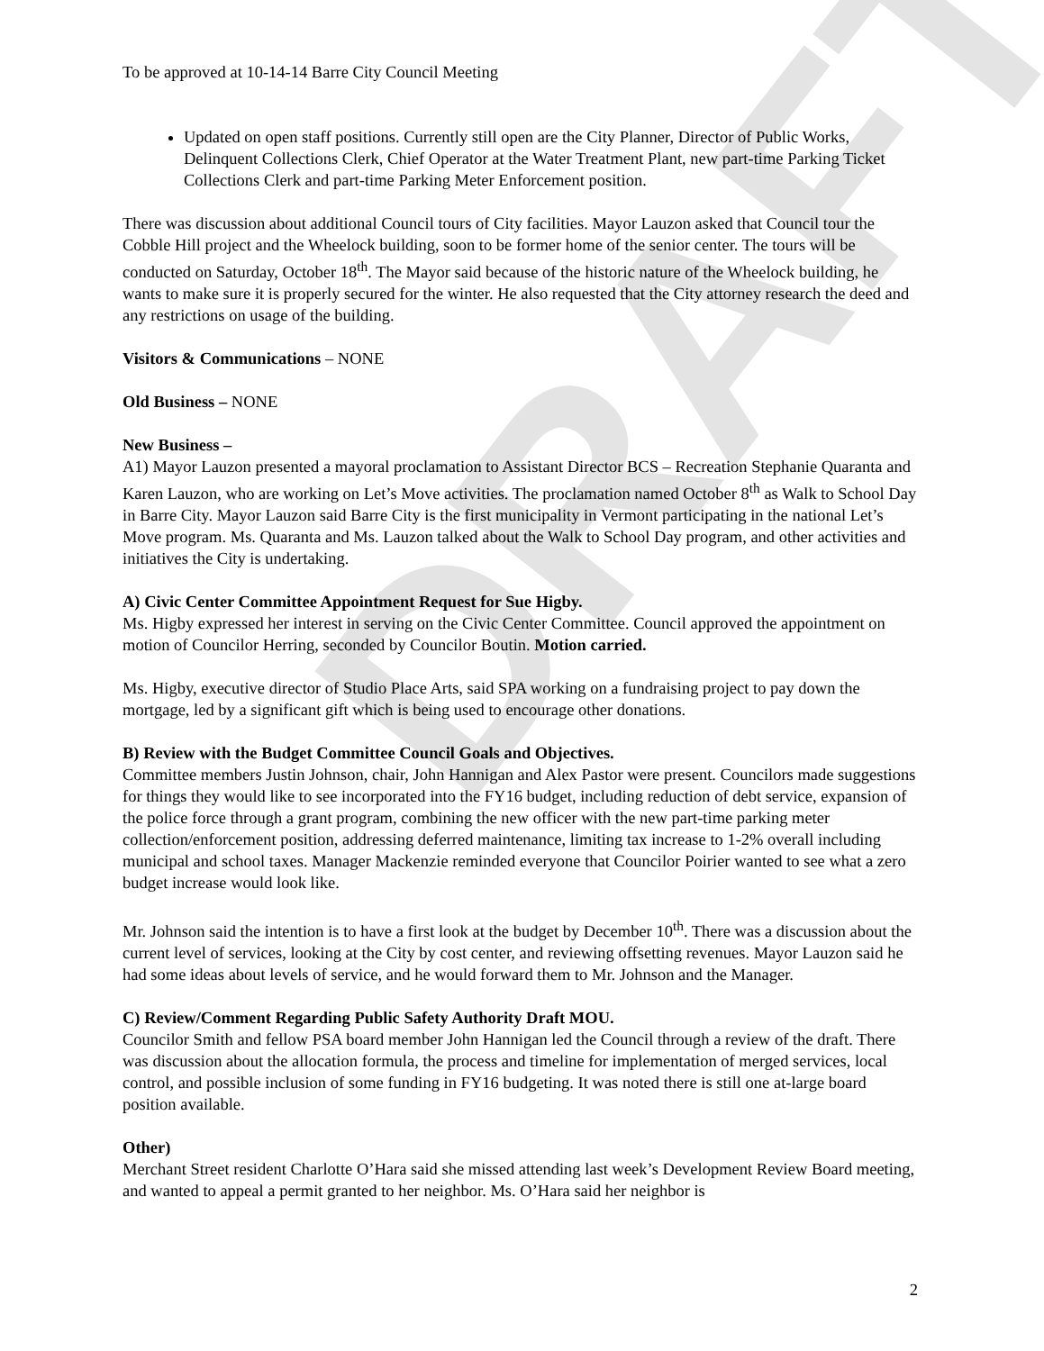DRAFT
To be approved at 10-14-14 Barre City Council Meeting
Updated on open staff positions. Currently still open are the City Planner, Director of Public Works, Delinquent Collections Clerk, Chief Operator at the Water Treatment Plant, new part-time Parking Ticket Collections Clerk and part-time Parking Meter Enforcement position.
There was discussion about additional Council tours of City facilities. Mayor Lauzon asked that Council tour the Cobble Hill project and the Wheelock building, soon to be former home of the senior center. The tours will be conducted on Saturday, October 18<sup>th</sup>. The Mayor said because of the historic nature of the Wheelock building, he wants to make sure it is properly secured for the winter. He also requested that the City attorney research the deed and any restrictions on usage of the building.
Visitors & Communications – NONE
Old Business – NONE
New Business –
A1) Mayor Lauzon presented a mayoral proclamation to Assistant Director BCS – Recreation Stephanie Quaranta and Karen Lauzon, who are working on Let’s Move activities. The proclamation named October 8<sup>th</sup> as Walk to School Day in Barre City. Mayor Lauzon said Barre City is the first municipality in Vermont participating in the national Let’s Move program. Ms. Quaranta and Ms. Lauzon talked about the Walk to School Day program, and other activities and initiatives the City is undertaking.
A) Civic Center Committee Appointment Request for Sue Higby.
Ms. Higby expressed her interest in serving on the Civic Center Committee. Council approved the appointment on motion of Councilor Herring, seconded by Councilor Boutin. Motion carried.
Ms. Higby, executive director of Studio Place Arts, said SPA working on a fundraising project to pay down the mortgage, led by a significant gift which is being used to encourage other donations.
B) Review with the Budget Committee Council Goals and Objectives.
Committee members Justin Johnson, chair, John Hannigan and Alex Pastor were present. Councilors made suggestions for things they would like to see incorporated into the FY16 budget, including reduction of debt service, expansion of the police force through a grant program, combining the new officer with the new part-time parking meter collection/enforcement position, addressing deferred maintenance, limiting tax increase to 1-2% overall including municipal and school taxes. Manager Mackenzie reminded everyone that Councilor Poirier wanted to see what a zero budget increase would look like.
Mr. Johnson said the intention is to have a first look at the budget by December 10<sup>th</sup>. There was a discussion about the current level of services, looking at the City by cost center, and reviewing offsetting revenues. Mayor Lauzon said he had some ideas about levels of service, and he would forward them to Mr. Johnson and the Manager.
C) Review/Comment Regarding Public Safety Authority Draft MOU.
Councilor Smith and fellow PSA board member John Hannigan led the Council through a review of the draft. There was discussion about the allocation formula, the process and timeline for implementation of merged services, local control, and possible inclusion of some funding in FY16 budgeting. It was noted there is still one at-large board position available.
Other)
Merchant Street resident Charlotte O’Hara said she missed attending last week’s Development Review Board meeting, and wanted to appeal a permit granted to her neighbor. Ms. O’Hara said her neighbor is
2